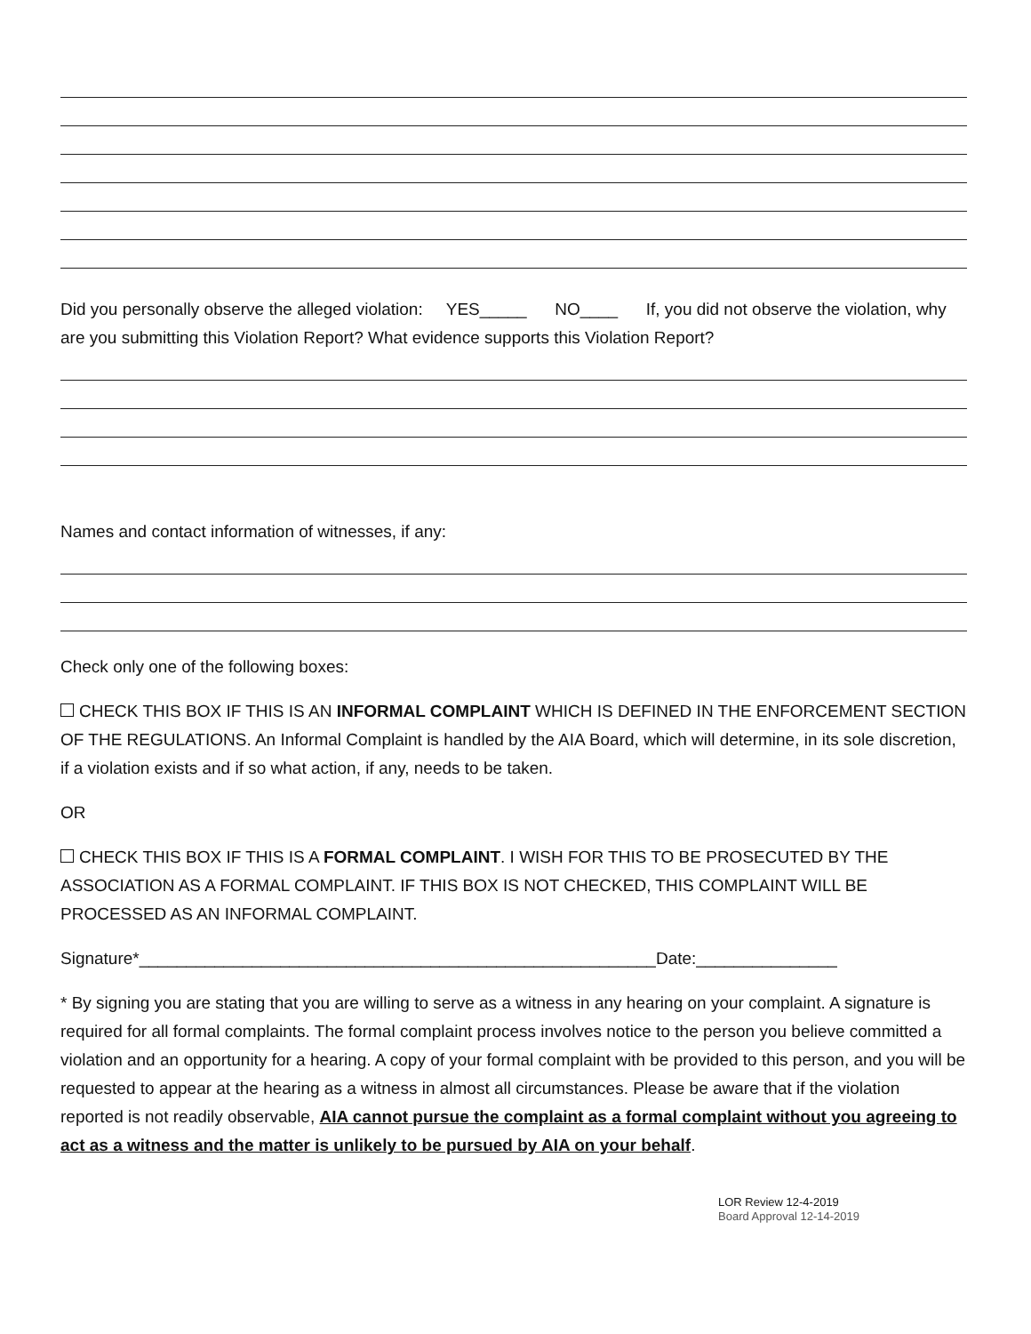Did you personally observe the alleged violation: YES_____ NO____ If, you did not observe the violation, why are you submitting this Violation Report? What evidence supports this Violation Report?
Names and contact information of witnesses, if any:
Check only one of the following boxes:
CHECK THIS BOX IF THIS IS AN INFORMAL COMPLAINT WHICH IS DEFINED IN THE ENFORCEMENT SECTION OF THE REGULATIONS. An Informal Complaint is handled by the AIA Board, which will determine, in its sole discretion, if a violation exists and if so what action, if any, needs to be taken.
OR
CHECK THIS BOX IF THIS IS A FORMAL COMPLAINT. I WISH FOR THIS TO BE PROSECUTED BY THE ASSOCIATION AS A FORMAL COMPLAINT. IF THIS BOX IS NOT CHECKED, THIS COMPLAINT WILL BE PROCESSED AS AN INFORMAL COMPLAINT.
Signature*_______________________________________________________Date:_______________
* By signing you are stating that you are willing to serve as a witness in any hearing on your complaint. A signature is required for all formal complaints. The formal complaint process involves notice to the person you believe committed a violation and an opportunity for a hearing. A copy of your formal complaint with be provided to this person, and you will be requested to appear at the hearing as a witness in almost all circumstances. Please be aware that if the violation reported is not readily observable, AIA cannot pursue the complaint as a formal complaint without you agreeing to act as a witness and the matter is unlikely to be pursued by AIA on your behalf.
LOR Review 12-4-2019
Board Approval 12-14-2019